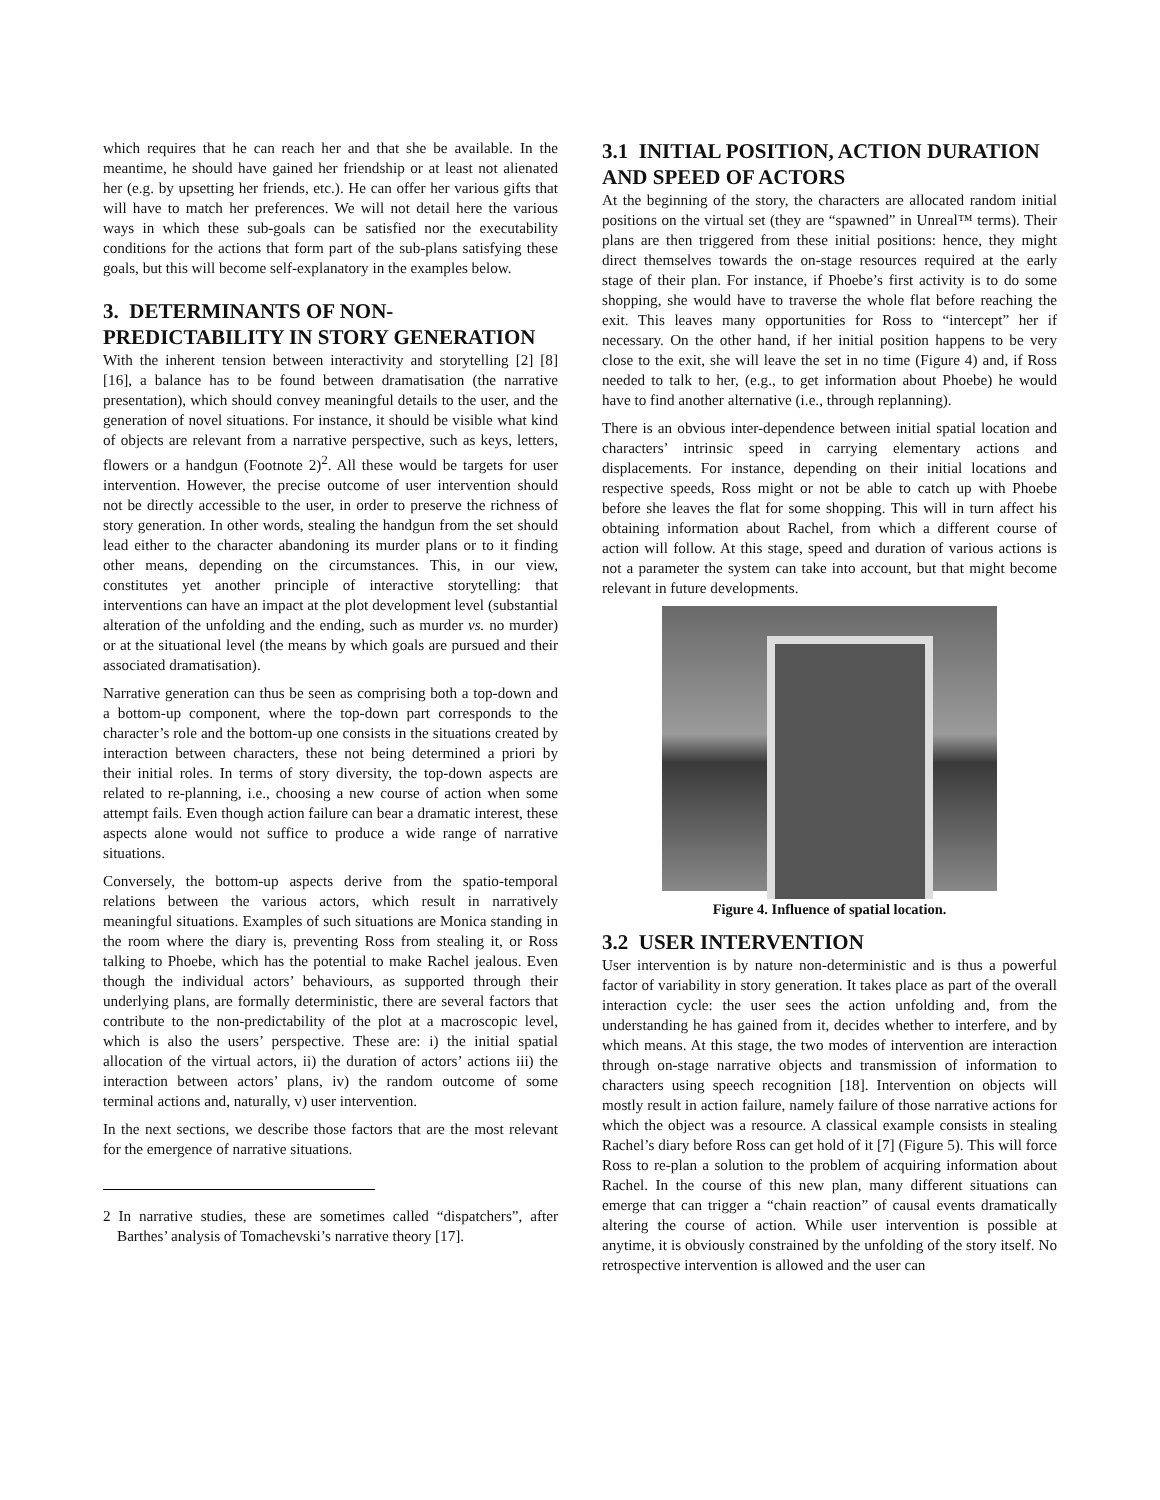which requires that he can reach her and that she be available. In the meantime, he should have gained her friendship or at least not alienated her (e.g. by upsetting her friends, etc.). He can offer her various gifts that will have to match her preferences. We will not detail here the various ways in which these sub-goals can be satisfied nor the executability conditions for the actions that form part of the sub-plans satisfying these goals, but this will become self-explanatory in the examples below.
3. DETERMINANTS OF NON-PREDICTABILITY IN STORY GENERATION
With the inherent tension between interactivity and storytelling [2] [8] [16], a balance has to be found between dramatisation (the narrative presentation), which should convey meaningful details to the user, and the generation of novel situations. For instance, it should be visible what kind of objects are relevant from a narrative perspective, such as keys, letters, flowers or a handgun (Footnote 2)<sup>2</sup>. All these would be targets for user intervention. However, the precise outcome of user intervention should not be directly accessible to the user, in order to preserve the richness of story generation. In other words, stealing the handgun from the set should lead either to the character abandoning its murder plans or to it finding other means, depending on the circumstances. This, in our view, constitutes yet another principle of interactive storytelling: that interventions can have an impact at the plot development level (substantial alteration of the unfolding and the ending, such as murder vs. no murder) or at the situational level (the means by which goals are pursued and their associated dramatisation).
Narrative generation can thus be seen as comprising both a top-down and a bottom-up component, where the top-down part corresponds to the character’s role and the bottom-up one consists in the situations created by interaction between characters, these not being determined a priori by their initial roles. In terms of story diversity, the top-down aspects are related to re-planning, i.e., choosing a new course of action when some attempt fails. Even though action failure can bear a dramatic interest, these aspects alone would not suffice to produce a wide range of narrative situations.
Conversely, the bottom-up aspects derive from the spatio-temporal relations between the various actors, which result in narratively meaningful situations. Examples of such situations are Monica standing in the room where the diary is, preventing Ross from stealing it, or Ross talking to Phoebe, which has the potential to make Rachel jealous. Even though the individual actors’ behaviours, as supported through their underlying plans, are formally deterministic, there are several factors that contribute to the non-predictability of the plot at a macroscopic level, which is also the users’ perspective. These are: i) the initial spatial allocation of the virtual actors, ii) the duration of actors’ actions iii) the interaction between actors’ plans, iv) the random outcome of some terminal actions and, naturally, v) user intervention.
In the next sections, we describe those factors that are the most relevant for the emergence of narrative situations.
2 In narrative studies, these are sometimes called “dispatchers”, after Barthes’ analysis of Tomachevski’s narrative theory [17].
3.1 INITIAL POSITION, ACTION DURATION AND SPEED OF ACTORS
At the beginning of the story, the characters are allocated random initial positions on the virtual set (they are “spawned” in Unreal™ terms). Their plans are then triggered from these initial positions: hence, they might direct themselves towards the on-stage resources required at the early stage of their plan. For instance, if Phoebe’s first activity is to do some shopping, she would have to traverse the whole flat before reaching the exit. This leaves many opportunities for Ross to “intercept” her if necessary. On the other hand, if her initial position happens to be very close to the exit, she will leave the set in no time (Figure 4) and, if Ross needed to talk to her, (e.g., to get information about Phoebe) he would have to find another alternative (i.e., through replanning).
There is an obvious inter-dependence between initial spatial location and characters’ intrinsic speed in carrying elementary actions and displacements. For instance, depending on their initial locations and respective speeds, Ross might or not be able to catch up with Phoebe before she leaves the flat for some shopping. This will in turn affect his obtaining information about Rachel, from which a different course of action will follow. At this stage, speed and duration of various actions is not a parameter the system can take into account, but that might become relevant in future developments.
Figure 4. Influence of spatial location.
3.2 USER INTERVENTION
User intervention is by nature non-deterministic and is thus a powerful factor of variability in story generation. It takes place as part of the overall interaction cycle: the user sees the action unfolding and, from the understanding he has gained from it, decides whether to interfere, and by which means. At this stage, the two modes of intervention are interaction through on-stage narrative objects and transmission of information to characters using speech recognition [18]. Intervention on objects will mostly result in action failure, namely failure of those narrative actions for which the object was a resource. A classical example consists in stealing Rachel’s diary before Ross can get hold of it [7] (Figure 5). This will force Ross to re-plan a solution to the problem of acquiring information about Rachel. In the course of this new plan, many different situations can emerge that can trigger a “chain reaction” of causal events dramatically altering the course of action. While user intervention is possible at anytime, it is obviously constrained by the unfolding of the story itself. No retrospective intervention is allowed and the user can